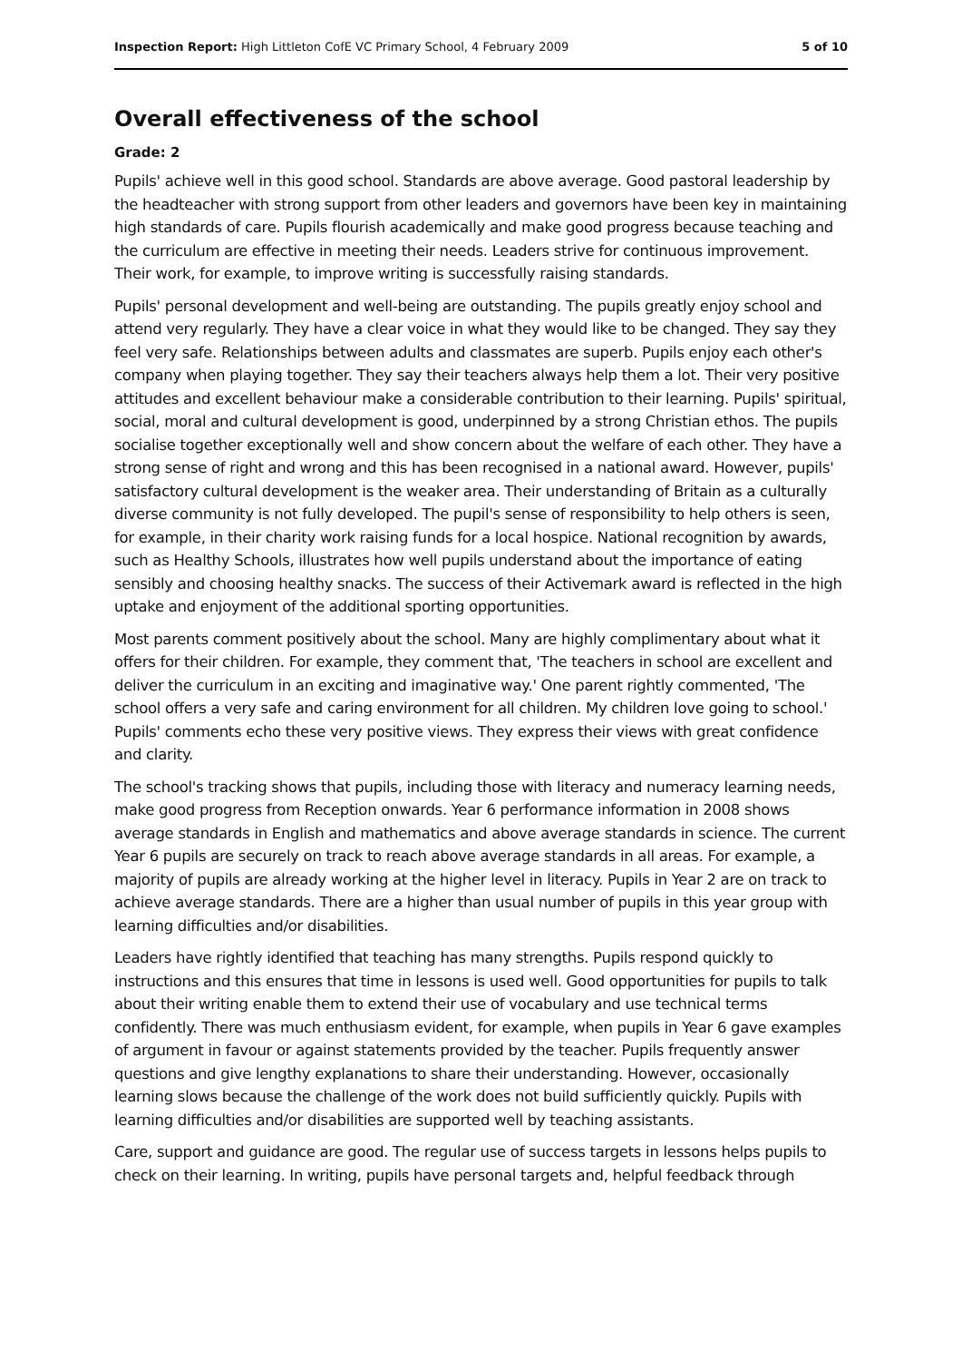Inspection Report: High Littleton CofE VC Primary School, 4 February 2009 5 of 10
Overall effectiveness of the school
Grade: 2
Pupils' achieve well in this good school. Standards are above average. Good pastoral leadership by the headteacher with strong support from other leaders and governors have been key in maintaining high standards of care. Pupils flourish academically and make good progress because teaching and the curriculum are effective in meeting their needs. Leaders strive for continuous improvement. Their work, for example, to improve writing is successfully raising standards.
Pupils' personal development and well-being are outstanding. The pupils greatly enjoy school and attend very regularly. They have a clear voice in what they would like to be changed. They say they feel very safe. Relationships between adults and classmates are superb. Pupils enjoy each other's company when playing together. They say their teachers always help them a lot. Their very positive attitudes and excellent behaviour make a considerable contribution to their learning. Pupils' spiritual, social, moral and cultural development is good, underpinned by a strong Christian ethos. The pupils socialise together exceptionally well and show concern about the welfare of each other. They have a strong sense of right and wrong and this has been recognised in a national award. However, pupils' satisfactory cultural development is the weaker area. Their understanding of Britain as a culturally diverse community is not fully developed. The pupil's sense of responsibility to help others is seen, for example, in their charity work raising funds for a local hospice. National recognition by awards, such as Healthy Schools, illustrates how well pupils understand about the importance of eating sensibly and choosing healthy snacks. The success of their Activemark award is reflected in the high uptake and enjoyment of the additional sporting opportunities.
Most parents comment positively about the school. Many are highly complimentary about what it offers for their children. For example, they comment that, 'The teachers in school are excellent and deliver the curriculum in an exciting and imaginative way.' One parent rightly commented, 'The school offers a very safe and caring environment for all children. My children love going to school.' Pupils' comments echo these very positive views. They express their views with great confidence and clarity.
The school's tracking shows that pupils, including those with literacy and numeracy learning needs, make good progress from Reception onwards. Year 6 performance information in 2008 shows average standards in English and mathematics and above average standards in science. The current Year 6 pupils are securely on track to reach above average standards in all areas. For example, a majority of pupils are already working at the higher level in literacy. Pupils in Year 2 are on track to achieve average standards. There are a higher than usual number of pupils in this year group with learning difficulties and/or disabilities.
Leaders have rightly identified that teaching has many strengths. Pupils respond quickly to instructions and this ensures that time in lessons is used well. Good opportunities for pupils to talk about their writing enable them to extend their use of vocabulary and use technical terms confidently. There was much enthusiasm evident, for example, when pupils in Year 6 gave examples of argument in favour or against statements provided by the teacher. Pupils frequently answer questions and give lengthy explanations to share their understanding. However, occasionally learning slows because the challenge of the work does not build sufficiently quickly. Pupils with learning difficulties and/or disabilities are supported well by teaching assistants.
Care, support and guidance are good. The regular use of success targets in lessons helps pupils to check on their learning. In writing, pupils have personal targets and, helpful feedback through